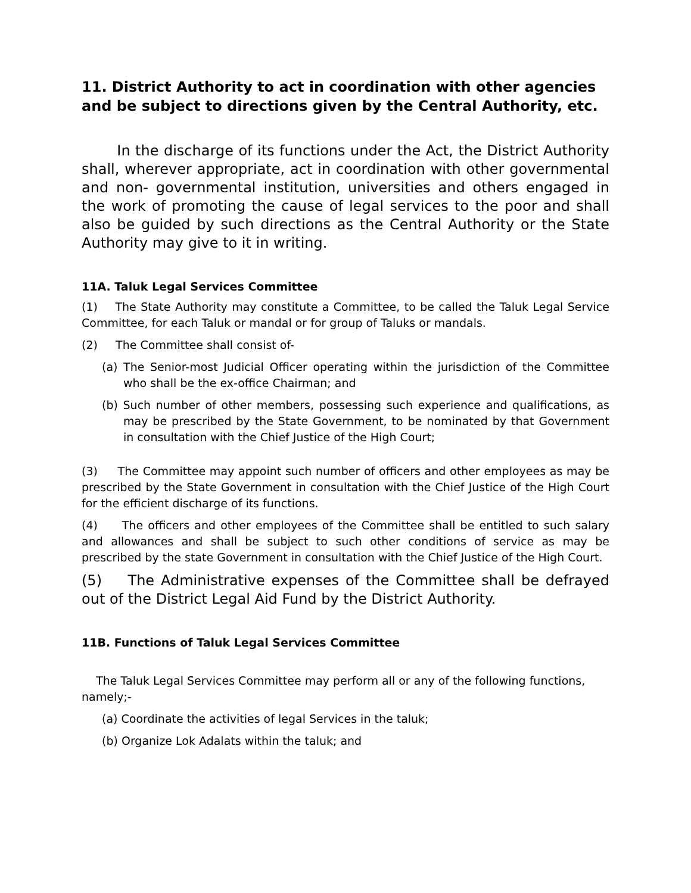11. District Authority to act in coordination with other agencies and be subject to directions given by the Central Authority, etc.
In the discharge of its functions under the Act, the District Authority shall, wherever appropriate, act in coordination with other governmental and non- governmental institution, universities and others engaged in the work of promoting the cause of legal services to the poor and shall also be guided by such directions as the Central Authority or the State Authority may give to it in writing.
11A. Taluk Legal Services Committee
(1) The State Authority may constitute a Committee, to be called the Taluk Legal Service Committee, for each Taluk or mandal or for group of Taluks or mandals.
(2) The Committee shall consist of-
(a) The Senior-most Judicial Officer operating within the jurisdiction of the Committee who shall be the ex-office Chairman; and
(b) Such number of other members, possessing such experience and qualifications, as may be prescribed by the State Government, to be nominated by that Government in consultation with the Chief Justice of the High Court;
(3) The Committee may appoint such number of officers and other employees as may be prescribed by the State Government in consultation with the Chief Justice of the High Court for the efficient discharge of its functions.
(4) The officers and other employees of the Committee shall be entitled to such salary and allowances and shall be subject to such other conditions of service as may be prescribed by the state Government in consultation with the Chief Justice of the High Court.
(5) The Administrative expenses of the Committee shall be defrayed out of the District Legal Aid Fund by the District Authority.
11B. Functions of Taluk Legal Services Committee
The Taluk Legal Services Committee may perform all or any of the following functions, namely;-
(a) Coordinate the activities of legal Services in the taluk;
(b) Organize Lok Adalats within the taluk; and